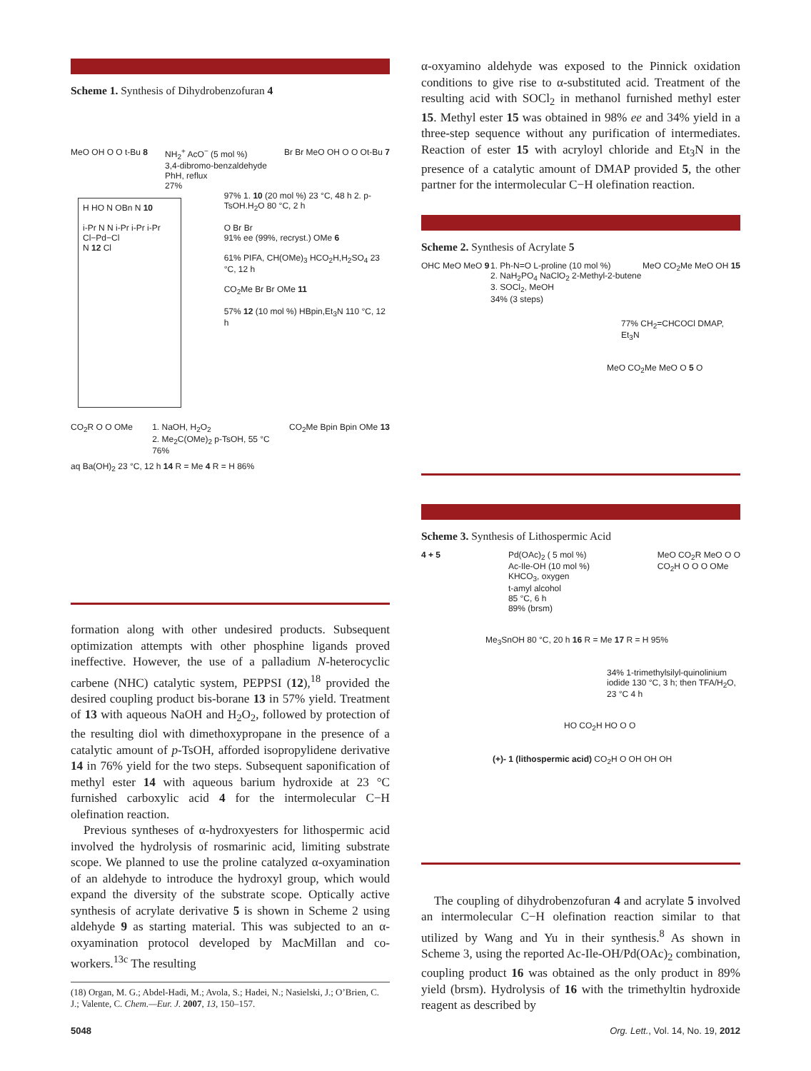Scheme 1. Synthesis of Dihydrobenzofuran 4
MeO OH O O t-Bu 8 NH<sub>2</sub><sup>+</sup> AcO<sup>−</sup> (5 mol %)
3,4-dibromo-benzaldehyde
PhH, reflux
27% Br Br MeO OH O O Ot-Bu 7
H HO N OBn N 10
i-Pr N N i-Pr i-Pr i-Pr
Cl−Pd−Cl
N 12 Cl
97% 1. 10 (20 mol %) 23 °C, 48 h 2. p-TsOH.H<sub>2</sub>O 80 °C, 2 h
O Br Br
91% ee (99%, recryst.) OMe 6
61% PIFA, CH(OMe)<sub>3</sub> HCO<sub>2</sub>H,H<sub>2</sub>SO<sub>4</sub> 23 °C, 12 h
CO<sub>2</sub>Me Br Br OMe 11
57% 12 (10 mol %) HBpin,Et<sub>3</sub>N 110 °C, 12 h
CO<sub>2</sub>R O O OMe 1. NaOH, H<sub>2</sub>O<sub>2</sub>
2. Me<sub>2</sub>C(OMe)<sub>2</sub> p-TsOH, 55 °C
76% CO<sub>2</sub>Me Bpin Bpin OMe 13
aq Ba(OH)<sub>2</sub> 23 °C, 12 h 14 R = Me 4 R = H 86%
formation along with other undesired products. Subsequent optimization attempts with other phosphine ligands proved ineffective. However, the use of a palladium N-heterocyclic carbene (NHC) catalytic system, PEPPSI (12),<sup>18</sup> provided the desired coupling product bis-borane 13 in 57% yield. Treatment of 13 with aqueous NaOH and H<sub>2</sub>O<sub>2</sub>, followed by protection of the resulting diol with dimethoxypropane in the presence of a catalytic amount of p-TsOH, afforded isopropylidene derivative 14 in 76% yield for the two steps. Subsequent saponification of methyl ester 14 with aqueous barium hydroxide at 23 °C furnished carboxylic acid 4 for the intermolecular C−H olefination reaction.
Previous syntheses of α-hydroxyesters for lithospermic acid involved the hydrolysis of rosmarinic acid, limiting substrate scope. We planned to use the proline catalyzed α-oxyamination of an aldehyde to introduce the hydroxyl group, which would expand the diversity of the substrate scope. Optically active synthesis of acrylate derivative 5 is shown in Scheme 2 using aldehyde 9 as starting material. This was subjected to an α-oxyamination protocol developed by MacMillan and co-workers.<sup>13c</sup> The resulting
(18) Organ, M. G.; Abdel-Hadi, M.; Avola, S.; Hadei, N.; Nasielski, J.; O’Brien, C. J.; Valente, C. Chem.—Eur. J. 2007, 13, 150–157.
α-oxyamino aldehyde was exposed to the Pinnick oxidation conditions to give rise to α-substituted acid. Treatment of the resulting acid with SOCl<sub>2</sub> in methanol furnished methyl ester 15. Methyl ester 15 was obtained in 98% ee and 34% yield in a three-step sequence without any purification of intermediates. Reaction of ester 15 with acryloyl chloride and Et<sub>3</sub>N in the presence of a catalytic amount of DMAP provided 5, the other partner for the intermolecular C−H olefination reaction.
Scheme 2. Synthesis of Acrylate 5
OHC MeO MeO 9 1. Ph-N=O L-proline (10 mol %)
2. NaH<sub>2</sub>PO<sub>4</sub> NaClO<sub>2</sub> 2-Methyl-2-butene
3. SOCl<sub>2</sub>, MeOH
34% (3 steps) MeO CO<sub>2</sub>Me MeO OH 15
77% CH<sub>2</sub>=CHCOCl DMAP, Et<sub>3</sub>N
MeO CO<sub>2</sub>Me MeO O 5 O
Scheme 3. Synthesis of Lithospermic Acid
4 + 5 Pd(OAc)<sub>2</sub> ( 5 mol %)
Ac-Ile-OH (10 mol %)
KHCO<sub>3</sub>, oxygen
t-amyl alcohol
85 °C, 6 h
89% (brsm) MeO CO<sub>2</sub>R MeO O O
CO<sub>2</sub>H O O O OMe
Me<sub>3</sub>SnOH 80 °C, 20 h 16 R = Me 17 R = H 95%
34% 1-trimethylsilyl-quinolinium iodide 130 °C, 3 h; then TFA/H<sub>2</sub>O, 23 °C 4 h
HO CO<sub>2</sub>H HO O O
(+)- 1 (lithospermic acid) CO<sub>2</sub>H O OH OH OH
The coupling of dihydrobenzofuran 4 and acrylate 5 involved an intermolecular C−H olefination reaction similar to that utilized by Wang and Yu in their synthesis.<sup>8</sup> As shown in Scheme 3, using the reported Ac-Ile-OH/Pd(OAc)<sub>2</sub> combination, coupling product 16 was obtained as the only product in 89% yield (brsm). Hydrolysis of 16 with the trimethyltin hydroxide reagent as described by
5048 Org. Lett., Vol. 14, No. 19, 2012